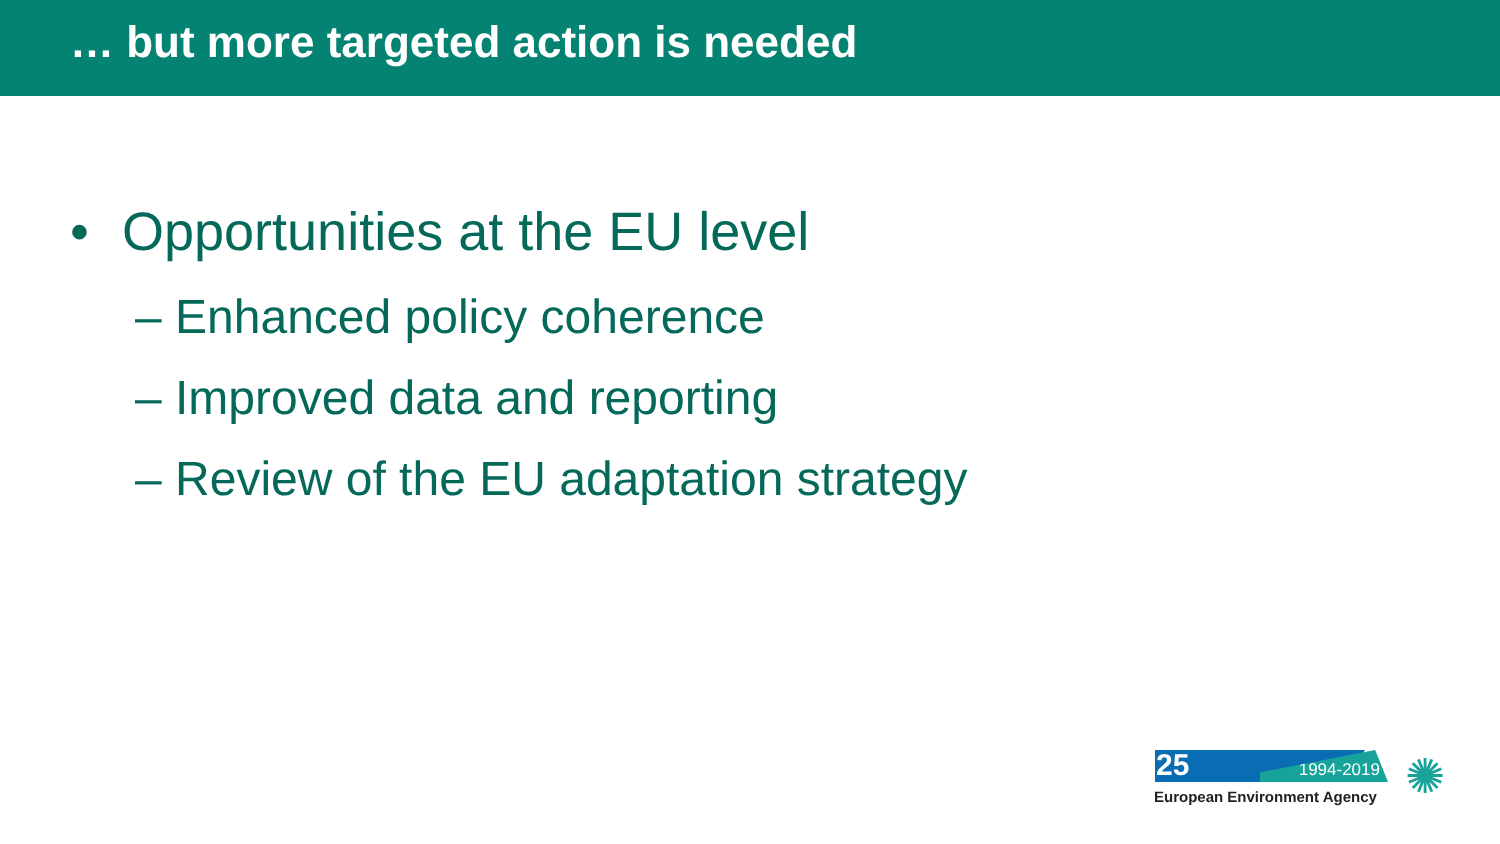… but more targeted action is needed
• Opportunities at the EU level
– Enhanced policy coherence
– Improved data and reporting
– Review of the EU adaptation strategy
25 1994-2019
European Environment Agency ✺